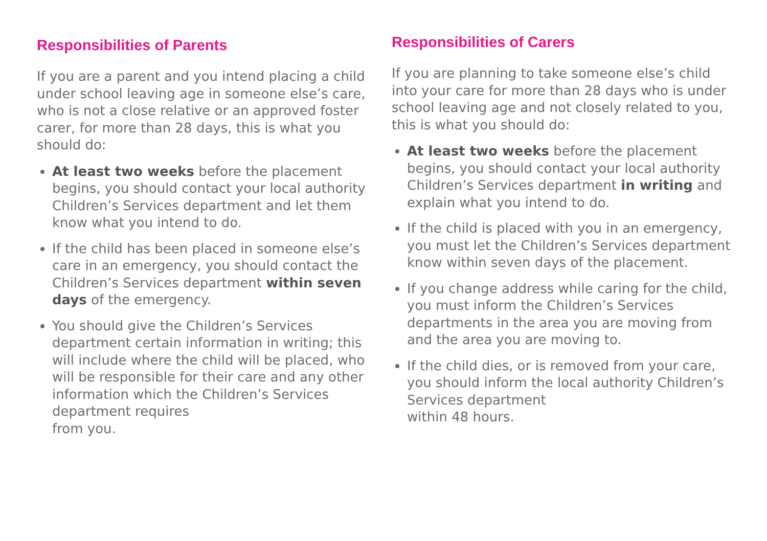Responsibilities of Parents
If you are a parent and you intend placing a child under school leaving age in someone else’s care, who is not a close relative or an approved foster carer, for more than 28 days, this is what you should do:
At least two weeks before the placement begins, you should contact your local authority Children’s Services department and let them know what you intend to do.
If the child has been placed in someone else’s care in an emergency, you should contact the Children’s Services department within seven days of the emergency.
You should give the Children’s Services department certain information in writing; this will include where the child will be placed, who will be responsible for their care and any other information which the Children’s Services department requires
from you.
Responsibilities of Carers
If you are planning to take someone else’s child into your care for more than 28 days who is under school leaving age and not closely related to you, this is what you should do:
At least two weeks before the placement begins, you should contact your local authority Children’s Services department in writing and explain what you intend to do.
If the child is placed with you in an emergency, you must let the Children’s Services department know within seven days of the placement.
If you change address while caring for the child, you must inform the Children’s Services departments in the area you are moving from and the area you are moving to.
If the child dies, or is removed from your care, you should inform the local authority Children’s Services department
within 48 hours.